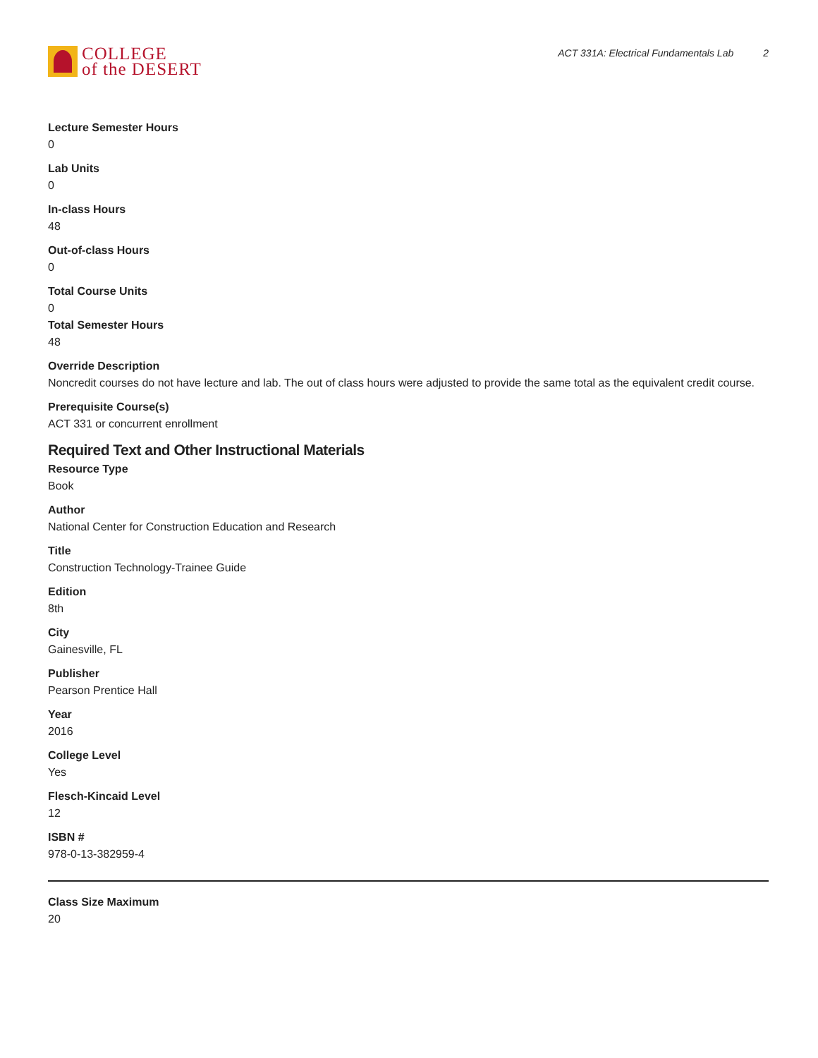COLLEGE
of the DESERT
ACT 331A: Electrical Fundamentals Lab 2
Lecture Semester Hours
0
Lab Units
0
In-class Hours
48
Out-of-class Hours
0
Total Course Units
0
Total Semester Hours
48
Override Description
Noncredit courses do not have lecture and lab. The out of class hours were adjusted to provide the same total as the equivalent credit course.
Prerequisite Course(s)
ACT 331 or concurrent enrollment
Required Text and Other Instructional Materials
Resource Type
Book
Author
National Center for Construction Education and Research
Title
Construction Technology-Trainee Guide
Edition
8th
City
Gainesville, FL
Publisher
Pearson Prentice Hall
Year
2016
College Level
Yes
Flesch-Kincaid Level
12
ISBN #
978-0-13-382959-4
Class Size Maximum
20